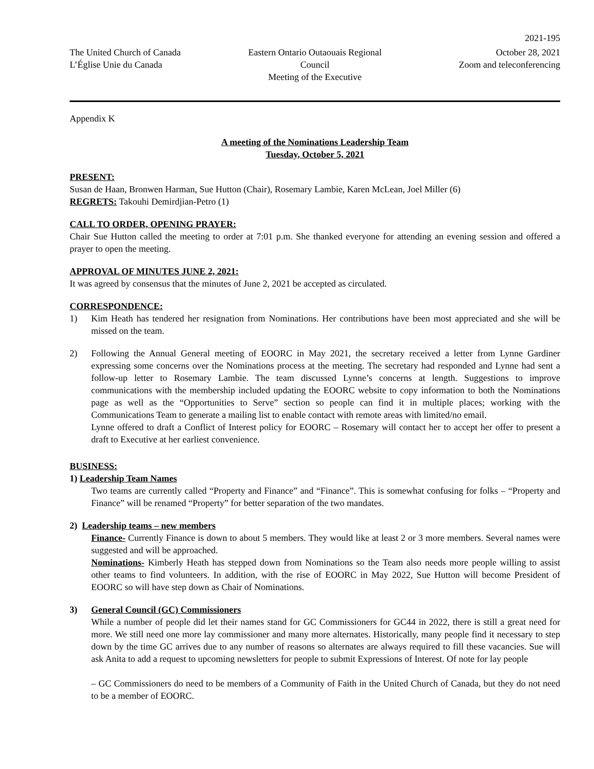2021-195
The United Church of Canada
L’Église Unie du Canada
Eastern Ontario Outaouais Regional Council
Meeting of the Executive
October 28, 2021
Zoom and teleconferencing
Appendix K
A meeting of the Nominations Leadership Team
Tuesday, October 5, 2021
PRESENT:
Susan de Haan, Bronwen Harman, Sue Hutton (Chair), Rosemary Lambie, Karen McLean, Joel Miller (6)
REGRETS: Takouhi Demirdjian-Petro (1)
CALL TO ORDER, OPENING PRAYER:
Chair Sue Hutton called the meeting to order at 7:01 p.m. She thanked everyone for attending an evening session and offered a prayer to open the meeting.
APPROVAL OF MINUTES JUNE 2, 2021:
It was agreed by consensus that the minutes of June 2, 2021 be accepted as circulated.
CORRESPONDENCE:
1) Kim Heath has tendered her resignation from Nominations. Her contributions have been most appreciated and she will be missed on the team.
2) Following the Annual General meeting of EOORC in May 2021, the secretary received a letter from Lynne Gardiner expressing some concerns over the Nominations process at the meeting. The secretary had responded and Lynne had sent a follow-up letter to Rosemary Lambie. The team discussed Lynne’s concerns at length. Suggestions to improve communications with the membership included updating the EOORC website to copy information to both the Nominations page as well as the “Opportunities to Serve” section so people can find it in multiple places; working with the Communications Team to generate a mailing list to enable contact with remote areas with limited/no email.
Lynne offered to draft a Conflict of Interest policy for EOORC – Rosemary will contact her to accept her offer to present a draft to Executive at her earliest convenience.
BUSINESS:
1) Leadership Team Names
Two teams are currently called “Property and Finance” and “Finance”. This is somewhat confusing for folks – “Property and Finance” will be renamed “Property” for better separation of the two mandates.
2) Leadership teams – new members
Finance- Currently Finance is down to about 5 members. They would like at least 2 or 3 more members. Several names were suggested and will be approached.
Nominations- Kimberly Heath has stepped down from Nominations so the Team also needs more people willing to assist other teams to find volunteers. In addition, with the rise of EOORC in May 2022, Sue Hutton will become President of EOORC so will have step down as Chair of Nominations.
3) General Council (GC) Commissioners
While a number of people did let their names stand for GC Commissioners for GC44 in 2022, there is still a great need for more. We still need one more lay commissioner and many more alternates. Historically, many people find it necessary to step down by the time GC arrives due to any number of reasons so alternates are always required to fill these vacancies. Sue will ask Anita to add a request to upcoming newsletters for people to submit Expressions of Interest. Of note for lay people
– GC Commissioners do need to be members of a Community of Faith in the United Church of Canada, but they do not need to be a member of EOORC.